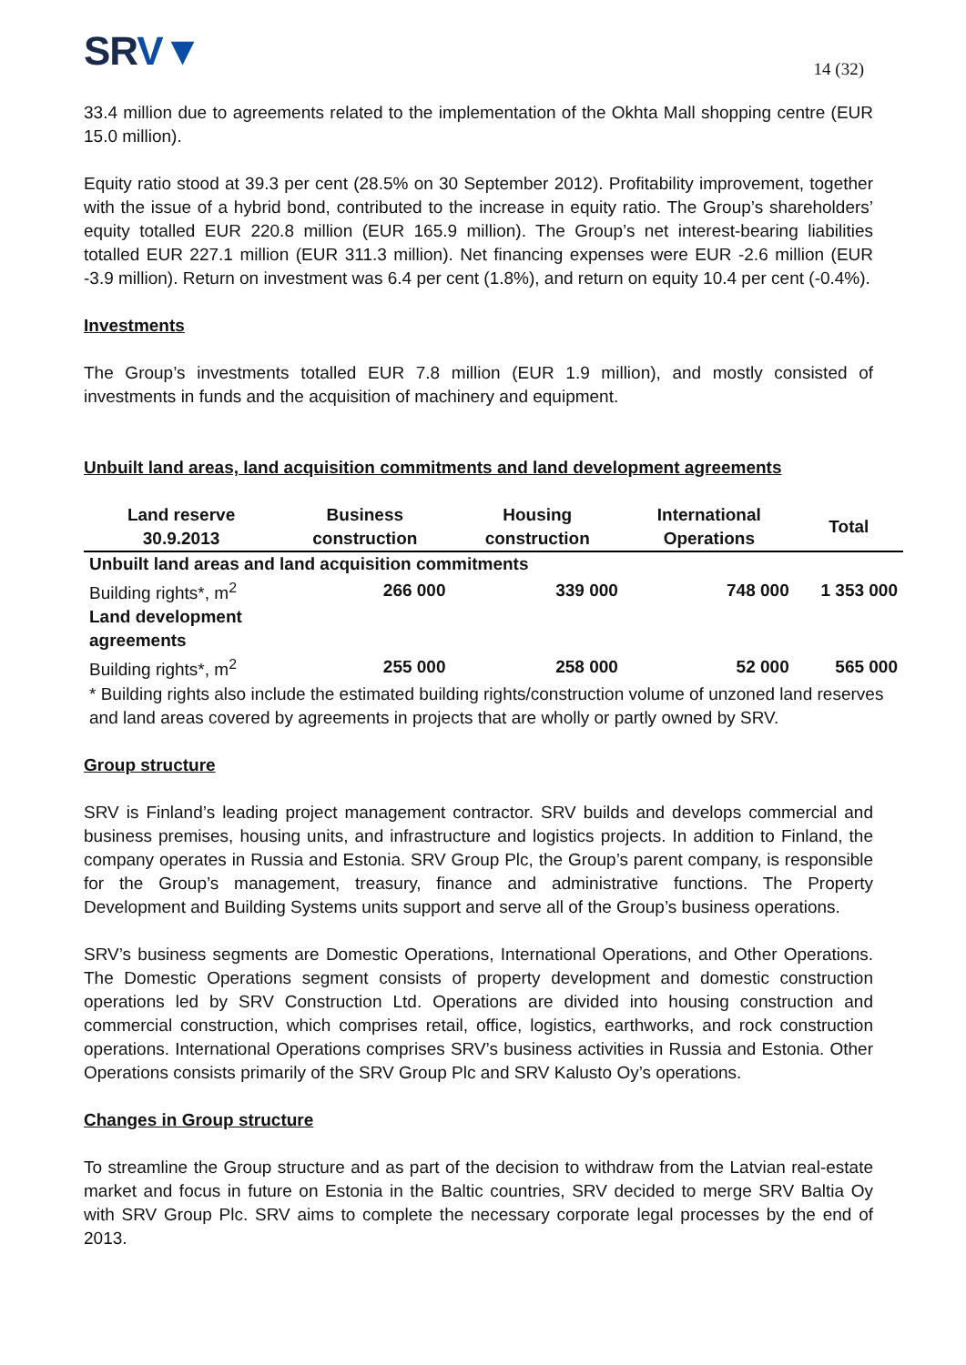SRV▼
14 (32)
33.4 million due to agreements related to the implementation of the Okhta Mall shopping centre (EUR 15.0 million).
Equity ratio stood at 39.3 per cent (28.5% on 30 September 2012). Profitability improvement, together with the issue of a hybrid bond, contributed to the increase in equity ratio. The Group’s shareholders’ equity totalled EUR 220.8 million (EUR 165.9 million). The Group’s net interest-bearing liabilities totalled EUR 227.1 million (EUR 311.3 million). Net financing expenses were EUR -2.6 million (EUR -3.9 million). Return on investment was 6.4 per cent (1.8%), and return on equity 10.4 per cent (-0.4%).
Investments
The Group’s investments totalled EUR 7.8 million (EUR 1.9 million), and mostly consisted of investments in funds and the acquisition of machinery and equipment.
Unbuilt land areas, land acquisition commitments and land development agreements
| Land reserve 30.9.2013 | Business construction | Housing construction | International Operations | Total |
| --- | --- | --- | --- | --- |
| Unbuilt land areas and land acquisition commitments | | | | |
| Building rights*, m<sup>2</sup> | 266 000 | 339 000 | 748 000 | 1 353 000 |
| Land development agreements | | | | |
| Building rights*, m<sup>2</sup> | 255 000 | 258 000 | 52 000 | 565 000 |
| * Building rights also include the estimated building rights/construction volume of unzoned land reserves and land areas covered by agreements in projects that are wholly or partly owned by SRV. | | | | |
Group structure
SRV is Finland’s leading project management contractor. SRV builds and develops commercial and business premises, housing units, and infrastructure and logistics projects. In addition to Finland, the company operates in Russia and Estonia. SRV Group Plc, the Group’s parent company, is responsible for the Group’s management, treasury, finance and administrative functions. The Property Development and Building Systems units support and serve all of the Group’s business operations.
SRV’s business segments are Domestic Operations, International Operations, and Other Operations. The Domestic Operations segment consists of property development and domestic construction operations led by SRV Construction Ltd. Operations are divided into housing construction and commercial construction, which comprises retail, office, logistics, earthworks, and rock construction operations. International Operations comprises SRV’s business activities in Russia and Estonia. Other Operations consists primarily of the SRV Group Plc and SRV Kalusto Oy’s operations.
Changes in Group structure
To streamline the Group structure and as part of the decision to withdraw from the Latvian real-estate market and focus in future on Estonia in the Baltic countries, SRV decided to merge SRV Baltia Oy with SRV Group Plc. SRV aims to complete the necessary corporate legal processes by the end of 2013.